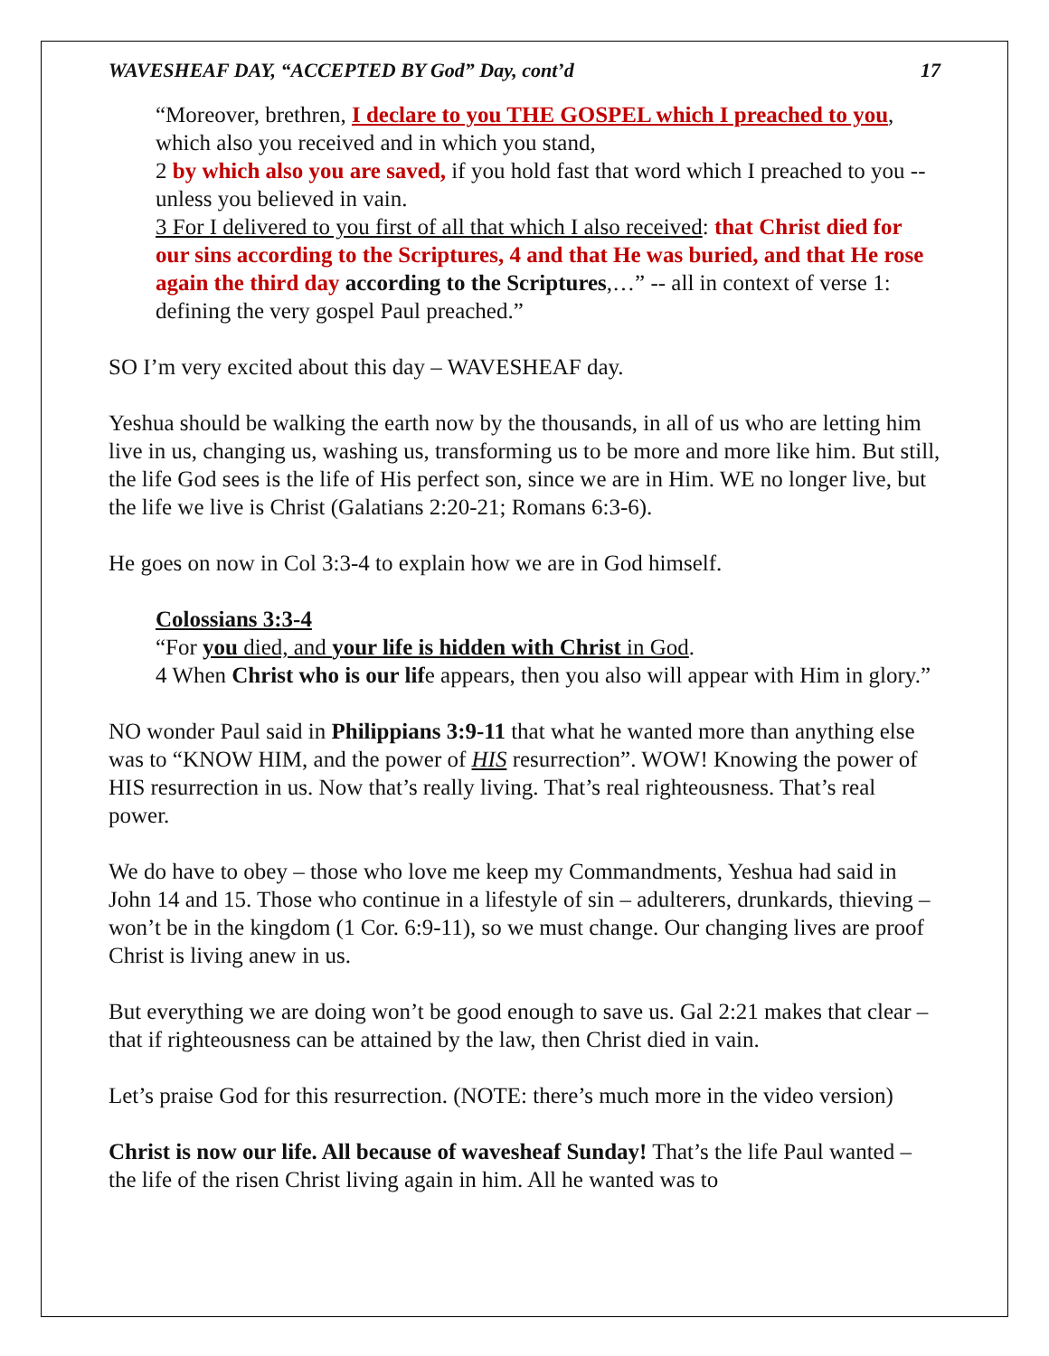WAVESHEAF DAY, “ACCEPTED BY God” Day, cont’d 17
“Moreover, brethren, I declare to you THE GOSPEL which I preached to you, which also you received and in which you stand,
2 by which also you are saved, if you hold fast that word which I preached to you -- unless you believed in vain.
3 For I delivered to you first of all that which I also received: that Christ died for our sins according to the Scriptures, 4 and that He was buried, and that He rose again the third day according to the Scriptures,…” -- all in context of verse 1: defining the very gospel Paul preached.”
SO I’m very excited about this day – WAVESHEAF day.
Yeshua should be walking the earth now by the thousands, in all of us who are letting him live in us, changing us, washing us, transforming us to be more and more like him. But still, the life God sees is the life of His perfect son, since we are in Him. WE no longer live, but the life we live is Christ (Galatians 2:20-21; Romans 6:3-6).
He goes on now in Col 3:3-4 to explain how we are in God himself.
Colossians 3:3-4
“For you died, and your life is hidden with Christ in God.
4 When Christ who is our life appears, then you also will appear with Him in glory.”
NO wonder Paul said in Philippians 3:9-11 that what he wanted more than anything else was to “KNOW HIM, and the power of HIS resurrection”. WOW! Knowing the power of HIS resurrection in us. Now that’s really living. That’s real righteousness. That’s real power.
We do have to obey – those who love me keep my Commandments, Yeshua had said in John 14 and 15. Those who continue in a lifestyle of sin – adulterers, drunkards, thieving – won’t be in the kingdom (1 Cor. 6:9-11), so we must change. Our changing lives are proof Christ is living anew in us.
But everything we are doing won’t be good enough to save us. Gal 2:21 makes that clear – that if righteousness can be attained by the law, then Christ died in vain.
Let’s praise God for this resurrection. (NOTE: there’s much more in the video version)
Christ is now our life. All because of wavesheaf Sunday! That’s the life Paul wanted – the life of the risen Christ living again in him. All he wanted was to